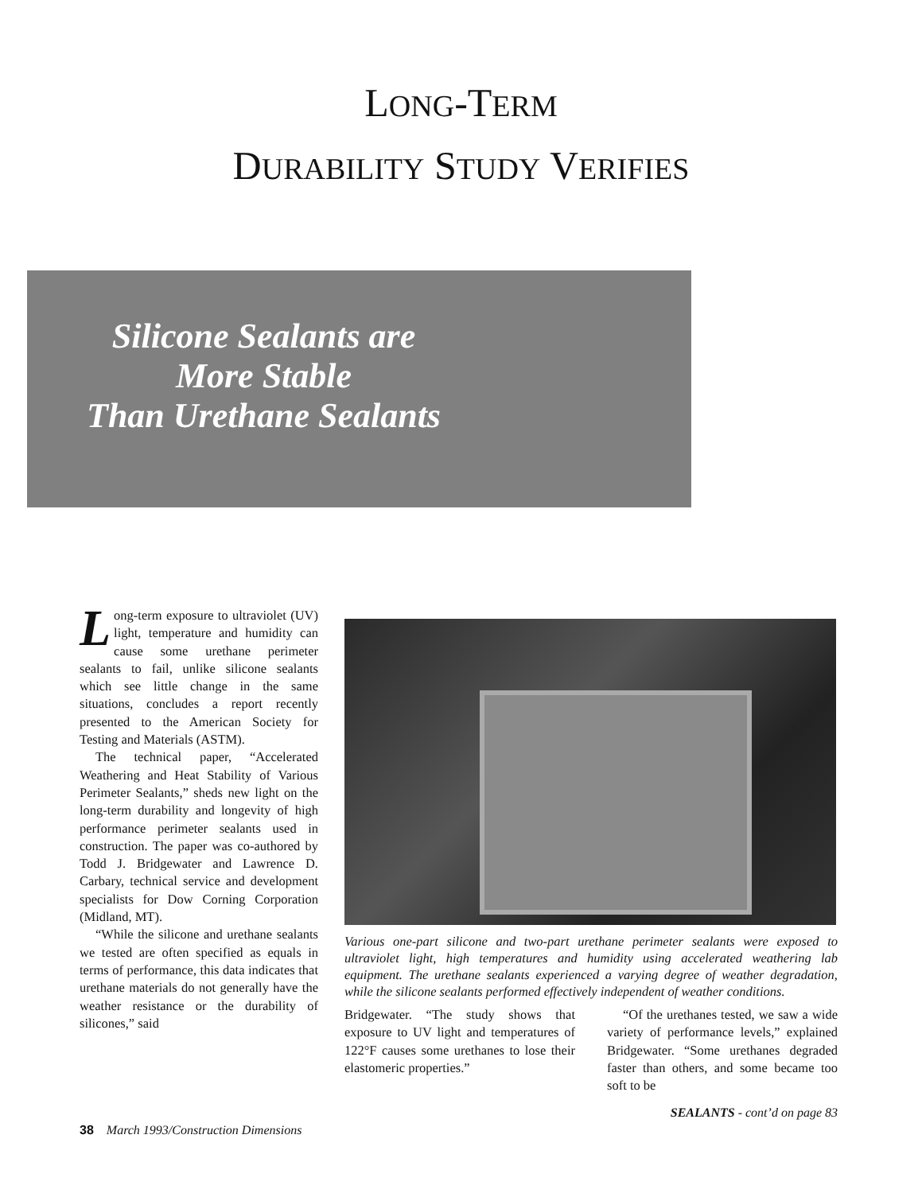LONG-TERM
DURABILITY STUDY VERIFIES
Silicone Sealants are
More Stable
Than Urethane Sealants
Long-term exposure to ultraviolet (UV) light, temperature and humidity can cause some urethane perimeter sealants to fail, unlike silicone sealants which see little change in the same situations, concludes a report recently presented to the American Society for Testing and Materials (ASTM).
The technical paper, “Accelerated Weathering and Heat Stability of Various Perimeter Sealants,” sheds new light on the long-term durability and longevity of high performance perimeter sealants used in construction. The paper was co-authored by Todd J. Bridgewater and Lawrence D. Carbary, technical service and development specialists for Dow Corning Corporation (Midland, MT).
“While the silicone and urethane sealants we tested are often specified as equals in terms of performance, this data indicates that urethane materials do not generally have the weather resistance or the durability of silicones,” said
Various one-part silicone and two-part urethane perimeter sealants were exposed to ultraviolet light, high temperatures and humidity using accelerated weathering lab equipment. The urethane sealants experienced a varying degree of weather degradation, while the silicone sealants performed effectively independent of weather conditions.
Bridgewater. “The study shows that exposure to UV light and temperatures of 122°F causes some urethanes to lose their elastomeric properties.”
“Of the urethanes tested, we saw a wide variety of performance levels,” explained Bridgewater. “Some urethanes degraded faster than others, and some became too soft to be
SEALANTS - cont’d on page 83
38 March 1993/Construction Dimensions